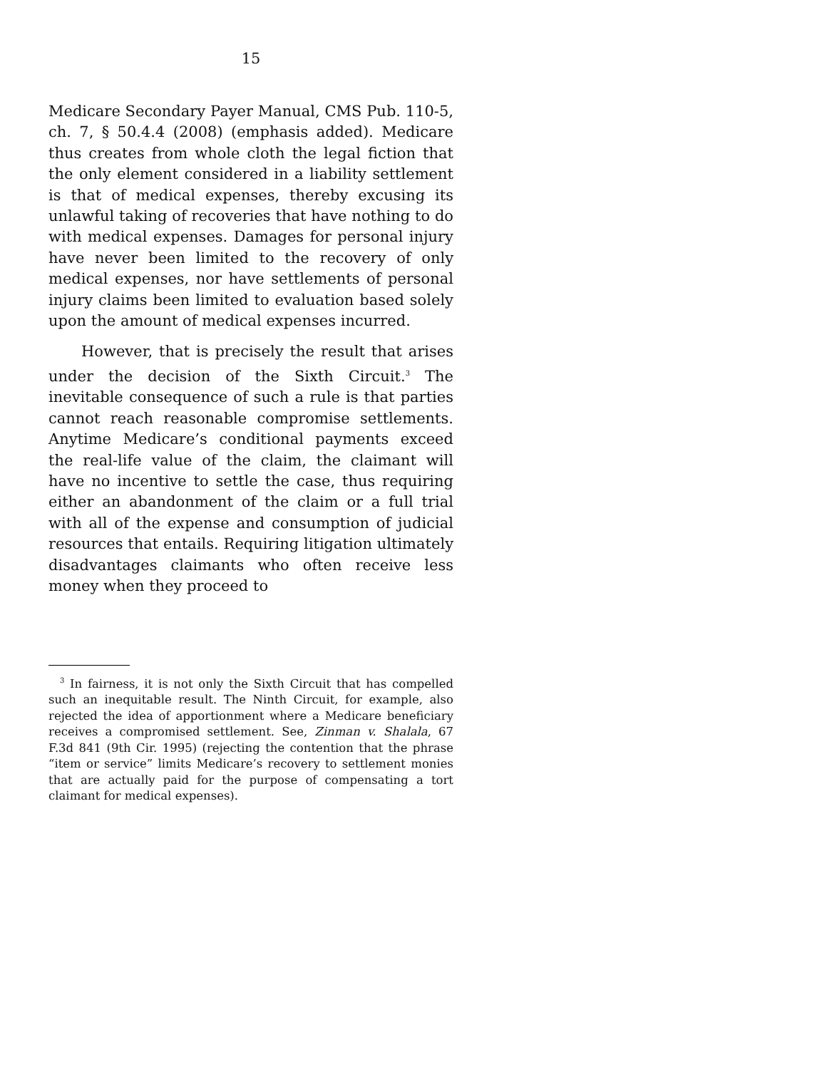15
Medicare Secondary Payer Manual, CMS Pub. 110-5, ch. 7, § 50.4.4 (2008) (emphasis added). Medicare thus creates from whole cloth the legal fiction that the only element considered in a liability settlement is that of medical expenses, thereby excusing its unlawful taking of recoveries that have nothing to do with medical expenses. Damages for personal injury have never been limited to the recovery of only medical expenses, nor have settlements of personal injury claims been limited to evaluation based solely upon the amount of medical expenses incurred.
However, that is precisely the result that arises under the decision of the Sixth Circuit.<sup>3</sup> The inevitable consequence of such a rule is that parties cannot reach reasonable compromise settlements. Anytime Medicare’s conditional payments exceed the real-life value of the claim, the claimant will have no incentive to settle the case, thus requiring either an abandonment of the claim or a full trial with all of the expense and consumption of judicial resources that entails. Requiring litigation ultimately disadvantages claimants who often receive less money when they proceed to
<sup>3</sup> In fairness, it is not only the Sixth Circuit that has compelled such an inequitable result. The Ninth Circuit, for example, also rejected the idea of apportionment where a Medicare beneficiary receives a compromised settlement. See, Zinman v. Shalala, 67 F.3d 841 (9th Cir. 1995) (rejecting the contention that the phrase “item or service” limits Medicare’s recovery to settlement monies that are actually paid for the purpose of compensating a tort claimant for medical expenses).